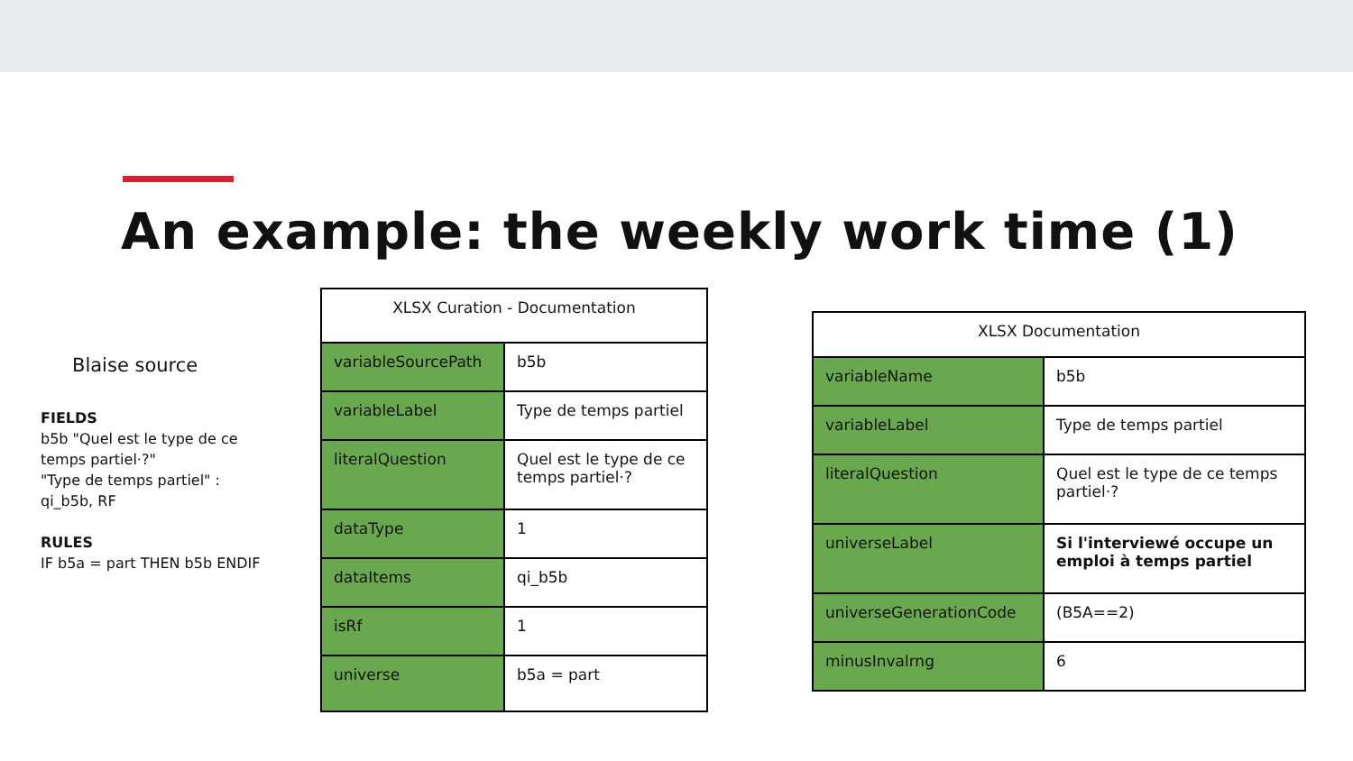An example: the weekly work time (1)
Blaise source
FIELDS
b5b "Quel est le type de ce temps partiel·?"
"Type de temps partiel" : qi_b5b, RF
RULES
IF b5a = part THEN b5b ENDIF
| XLSX Curation - Documentation | |
| --- | --- |
| variableSourcePath | b5b |
| variableLabel | Type de temps partiel |
| literalQuestion | Quel est le type de ce temps partiel·? |
| dataType | 1 |
| dataItems | qi_b5b |
| isRf | 1 |
| universe | b5a = part |
| XLSX Documentation | |
| --- | --- |
| variableName | b5b |
| variableLabel | Type de temps partiel |
| literalQuestion | Quel est le type de ce temps partiel·? |
| universeLabel | Si l'interviewé occupe un emploi à temps partiel |
| universeGenerationCode | (B5A==2) |
| minusInvalrng | 6 |